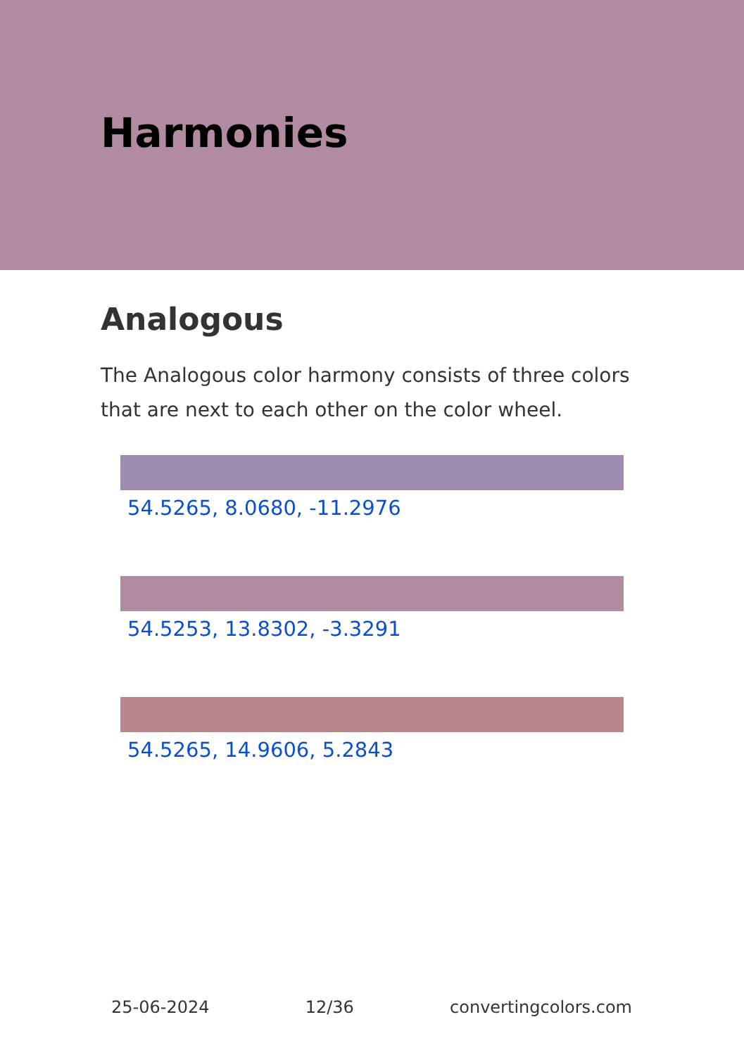Harmonies
Analogous
The Analogous color harmony consists of three colors that are next to each other on the color wheel.
54.5265, 8.0680, -11.2976
54.5253, 13.8302, -3.3291
54.5265, 14.9606, 5.2843
25-06-2024 12/36 convertingcolors.com